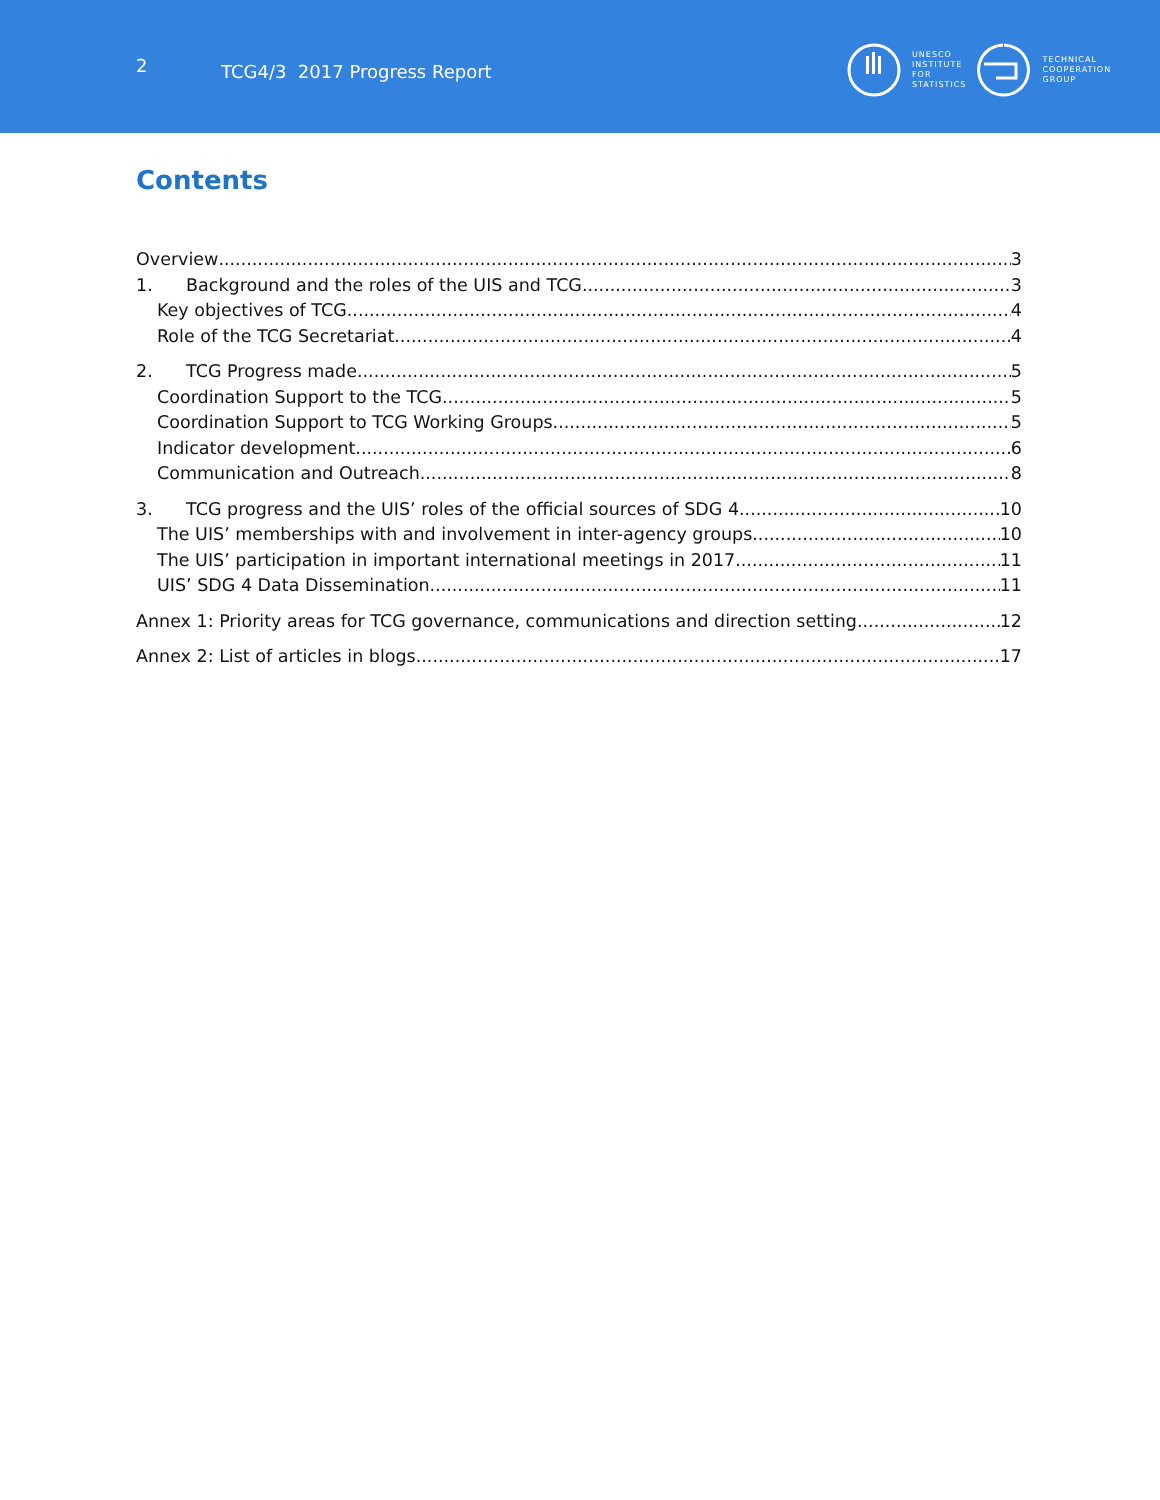2 TCG4/3 2017 Progress Report
UNESCO
INSTITUTE
FOR
STATISTICS
TECHNICAL
COOPERATION
GROUP
Contents
Overview 3
1. Background and the roles of the UIS and TCG 3
Key objectives of TCG 4
Role of the TCG Secretariat 4
2. TCG Progress made 5
Coordination Support to the TCG 5
Coordination Support to TCG Working Groups 5
Indicator development 6
Communication and Outreach 8
3. TCG progress and the UIS’ roles of the official sources of SDG 4 10
The UIS’ memberships with and involvement in inter-agency groups 10
The UIS’ participation in important international meetings in 2017 11
UIS’ SDG 4 Data Dissemination 11
Annex 1: Priority areas for TCG governance, communications and direction setting 12
Annex 2: List of articles in blogs 17